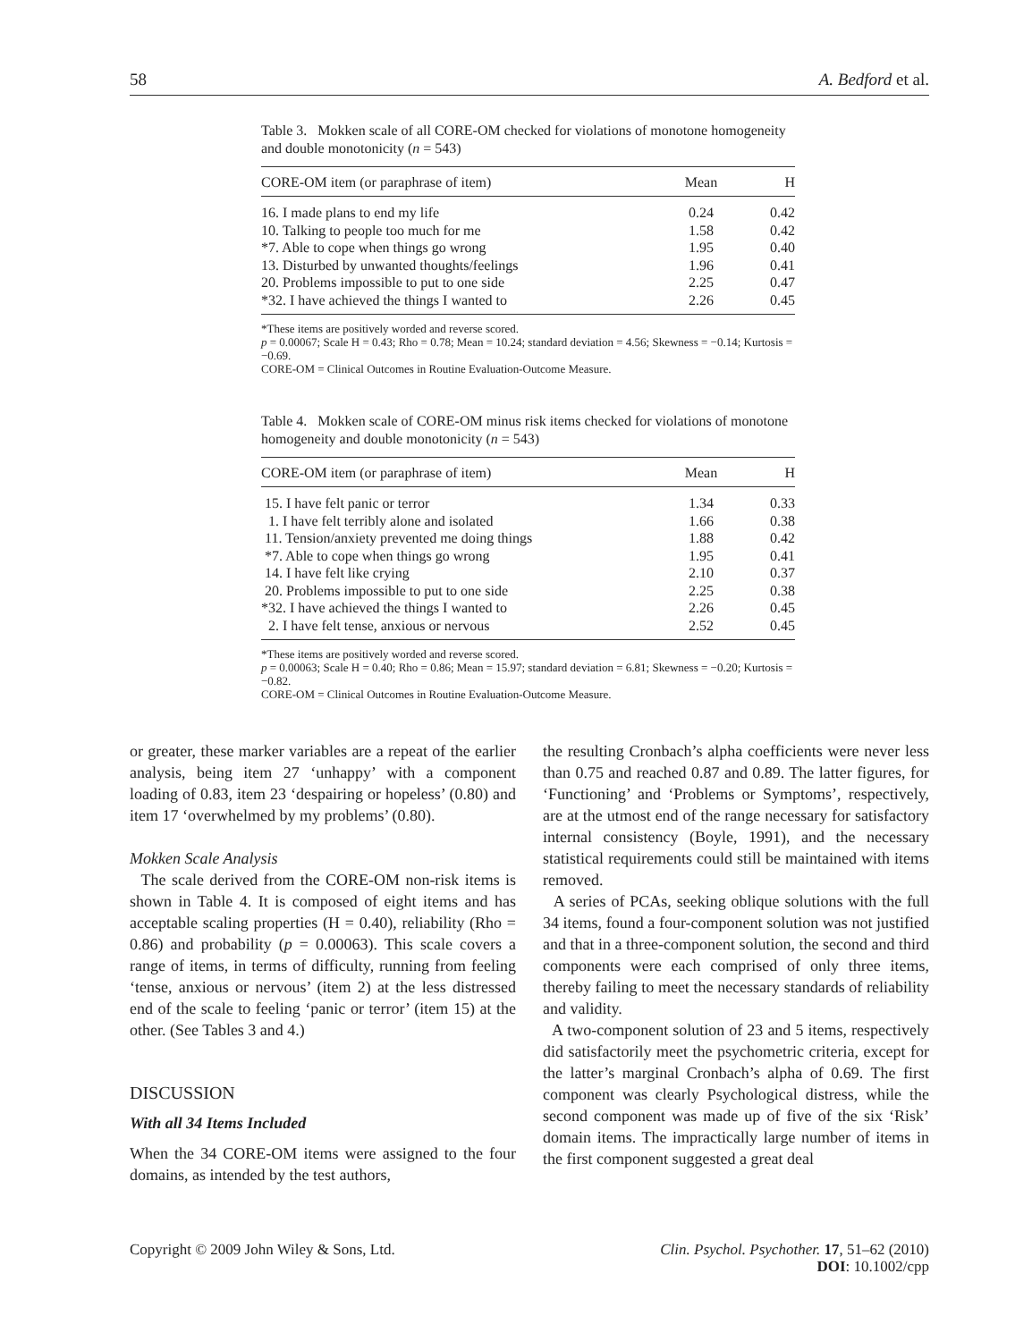58 A. Bedford et al.
Table 3. Mokken scale of all CORE-OM checked for violations of monotone homogeneity and double monotonicity (n = 543)
| CORE-OM item (or paraphrase of item) | Mean | H |
| --- | --- | --- |
| 16. I made plans to end my life | 0.24 | 0.42 |
| 10. Talking to people too much for me | 1.58 | 0.42 |
| *7. Able to cope when things go wrong | 1.95 | 0.40 |
| 13. Disturbed by unwanted thoughts/feelings | 1.96 | 0.41 |
| 20. Problems impossible to put to one side | 2.25 | 0.47 |
| *32. I have achieved the things I wanted to | 2.26 | 0.45 |
*These items are positively worded and reverse scored.
p = 0.00067; Scale H = 0.43; Rho = 0.78; Mean = 10.24; standard deviation = 4.56; Skewness = −0.14; Kurtosis = −0.69.
CORE-OM = Clinical Outcomes in Routine Evaluation-Outcome Measure.
Table 4. Mokken scale of CORE-OM minus risk items checked for violations of monotone homogeneity and double monotonicity (n = 543)
| CORE-OM item (or paraphrase of item) | Mean | H |
| --- | --- | --- |
| 15. I have felt panic or terror | 1.34 | 0.33 |
| 1. I have felt terribly alone and isolated | 1.66 | 0.38 |
| 11. Tension/anxiety prevented me doing things | 1.88 | 0.42 |
| *7. Able to cope when things go wrong | 1.95 | 0.41 |
| 14. I have felt like crying | 2.10 | 0.37 |
| 20. Problems impossible to put to one side | 2.25 | 0.38 |
| *32. I have achieved the things I wanted to | 2.26 | 0.45 |
| 2. I have felt tense, anxious or nervous | 2.52 | 0.45 |
*These items are positively worded and reverse scored.
p = 0.00063; Scale H = 0.40; Rho = 0.86; Mean = 15.97; standard deviation = 6.81; Skewness = −0.20; Kurtosis = −0.82.
CORE-OM = Clinical Outcomes in Routine Evaluation-Outcome Measure.
or greater, these marker variables are a repeat of the earlier analysis, being item 27 ‘unhappy’ with a component loading of 0.83, item 23 ‘despairing or hopeless’ (0.80) and item 17 ‘overwhelmed by my problems’ (0.80).
Mokken Scale Analysis
The scale derived from the CORE-OM non-risk items is shown in Table 4. It is composed of eight items and has acceptable scaling properties (H = 0.40), reliability (Rho = 0.86) and probability (p = 0.00063). This scale covers a range of items, in terms of difficulty, running from feeling ‘tense, anxious or nervous’ (item 2) at the less distressed end of the scale to feeling ‘panic or terror’ (item 15) at the other. (See Tables 3 and 4.)
DISCUSSION
With all 34 Items Included
When the 34 CORE-OM items were assigned to the four domains, as intended by the test authors,
the resulting Cronbach’s alpha coefficients were never less than 0.75 and reached 0.87 and 0.89. The latter figures, for ‘Functioning’ and ‘Problems or Symptoms’, respectively, are at the utmost end of the range necessary for satisfactory internal consistency (Boyle, 1991), and the necessary statistical requirements could still be maintained with items removed.
A series of PCAs, seeking oblique solutions with the full 34 items, found a four-component solution was not justified and that in a three-component solution, the second and third components were each comprised of only three items, thereby failing to meet the necessary standards of reliability and validity.
A two-component solution of 23 and 5 items, respectively did satisfactorily meet the psychometric criteria, except for the latter’s marginal Cronbach’s alpha of 0.69. The first component was clearly Psychological distress, while the second component was made up of five of the six ‘Risk’ domain items. The impractically large number of items in the first component suggested a great deal
Copyright © 2009 John Wiley & Sons, Ltd. Clin. Psychol. Psychother. 17, 51–62 (2010)
DOI: 10.1002/cpp